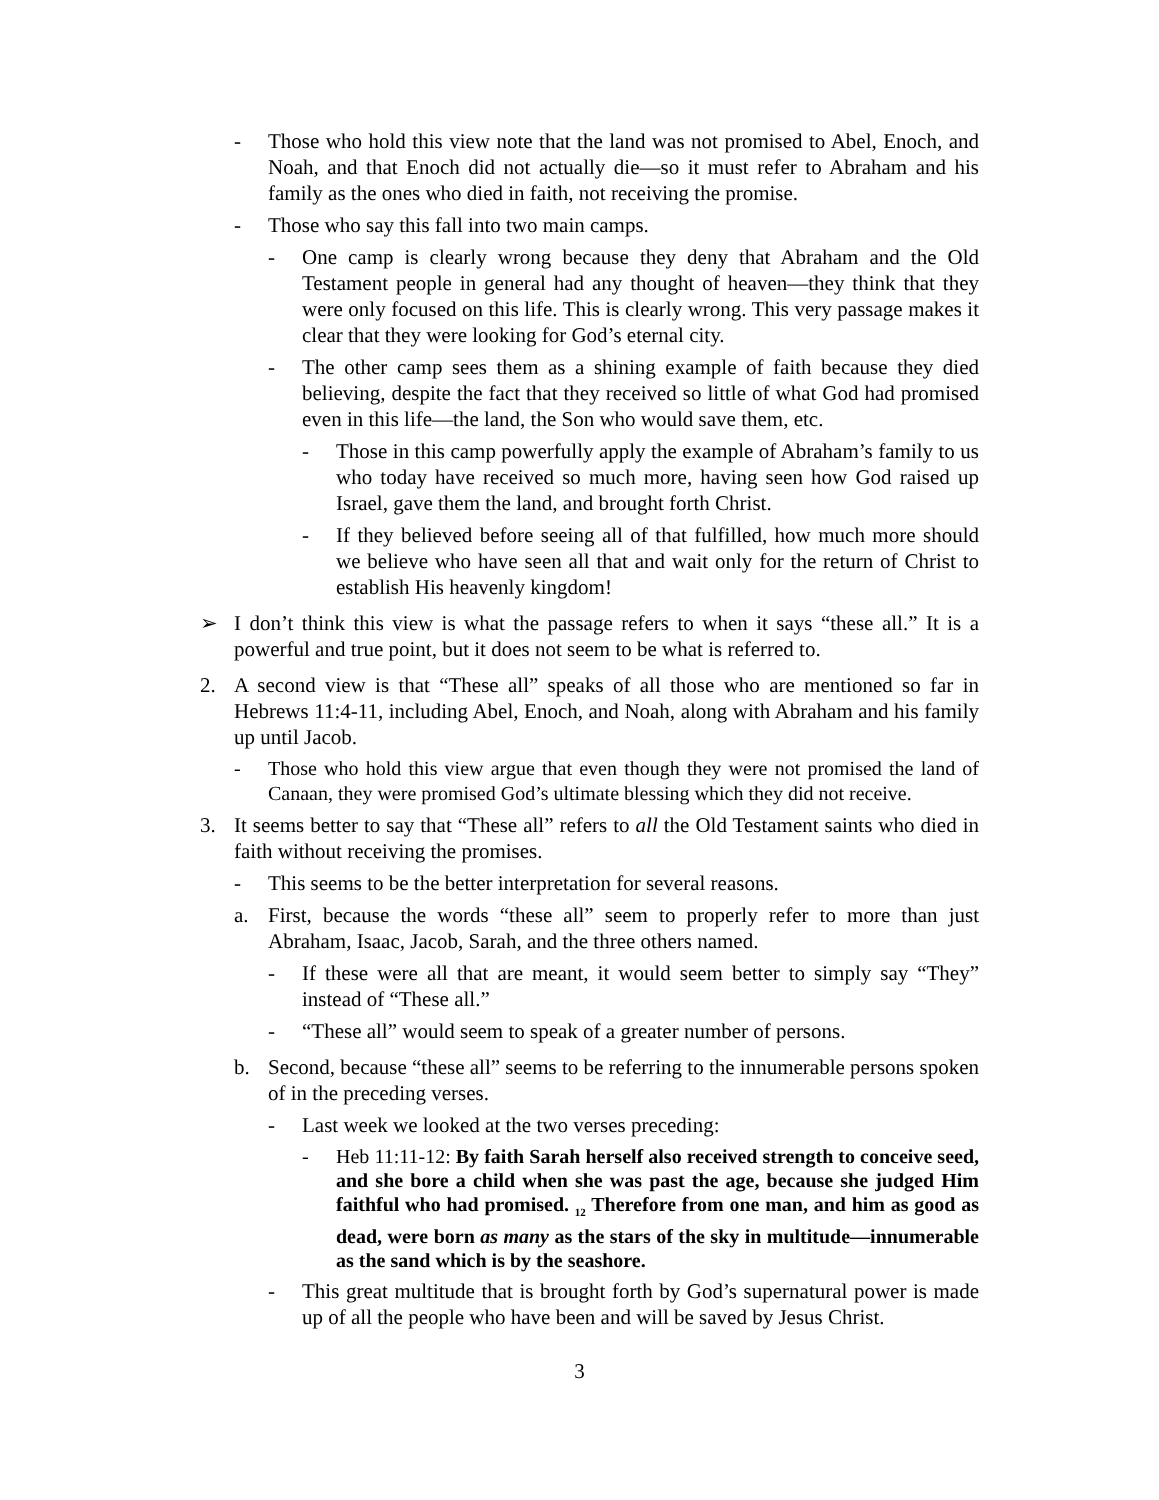- Those who hold this view note that the land was not promised to Abel, Enoch, and Noah, and that Enoch did not actually die—so it must refer to Abraham and his family as the ones who died in faith, not receiving the promise.
- Those who say this fall into two main camps.
- One camp is clearly wrong because they deny that Abraham and the Old Testament people in general had any thought of heaven—they think that they were only focused on this life. This is clearly wrong. This very passage makes it clear that they were looking for God’s eternal city.
- The other camp sees them as a shining example of faith because they died believing, despite the fact that they received so little of what God had promised even in this life—the land, the Son who would save them, etc.
- Those in this camp powerfully apply the example of Abraham’s family to us who today have received so much more, having seen how God raised up Israel, gave them the land, and brought forth Christ.
- If they believed before seeing all of that fulfilled, how much more should we believe who have seen all that and wait only for the return of Christ to establish His heavenly kingdom!
➢ I don’t think this view is what the passage refers to when it says “these all.” It is a powerful and true point, but it does not seem to be what is referred to.
2. A second view is that “These all” speaks of all those who are mentioned so far in Hebrews 11:4-11, including Abel, Enoch, and Noah, along with Abraham and his family up until Jacob.
- Those who hold this view argue that even though they were not promised the land of Canaan, they were promised God’s ultimate blessing which they did not receive.
3. It seems better to say that “These all” refers to all the Old Testament saints who died in faith without receiving the promises.
- This seems to be the better interpretation for several reasons.
a. First, because the words “these all” seem to properly refer to more than just Abraham, Isaac, Jacob, Sarah, and the three others named.
- If these were all that are meant, it would seem better to simply say “They” instead of “These all.”
- “These all” would seem to speak of a greater number of persons.
b. Second, because “these all” seems to be referring to the innumerable persons spoken of in the preceding verses.
- Last week we looked at the two verses preceding:
- Heb 11:11-12: By faith Sarah herself also received strength to conceive seed, and she bore a child when she was past the age, because she judged Him faithful who had promised. <sub>12</sub> Therefore from one man, and him as good as dead, were born as many as the stars of the sky in multitude—innumerable as the sand which is by the seashore.
- This great multitude that is brought forth by God’s supernatural power is made up of all the people who have been and will be saved by Jesus Christ.
3